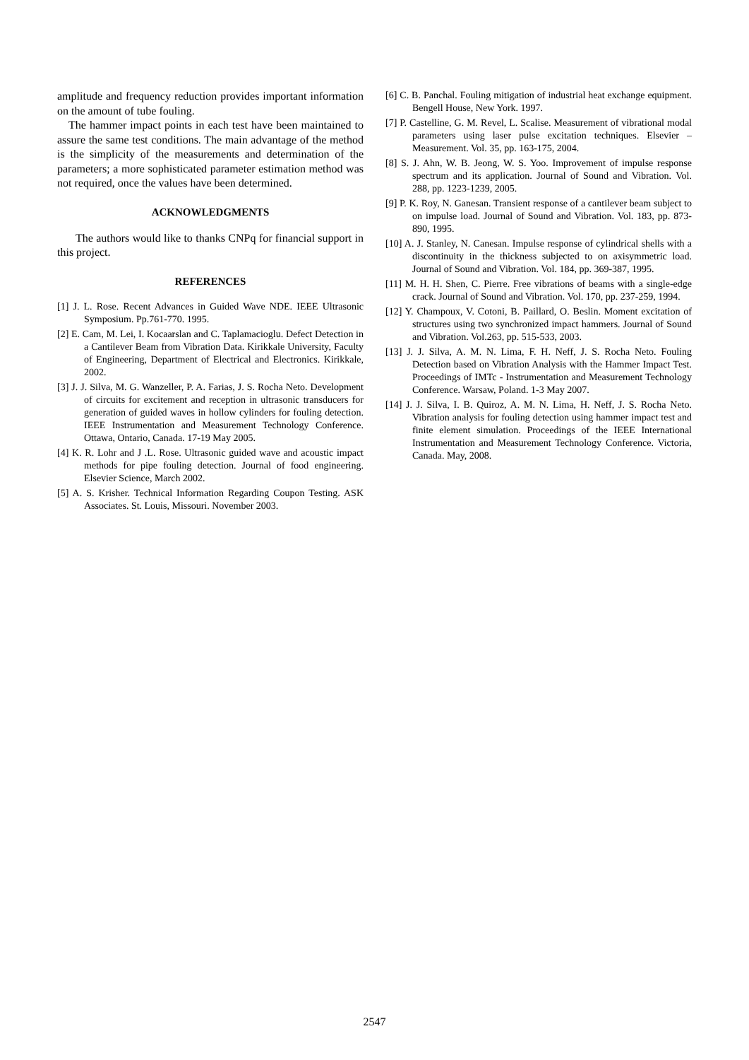amplitude and frequency reduction provides important information on the amount of tube fouling.
The hammer impact points in each test have been maintained to assure the same test conditions. The main advantage of the method is the simplicity of the measurements and determination of the parameters; a more sophisticated parameter estimation method was not required, once the values have been determined.
ACKNOWLEDGMENTS
The authors would like to thanks CNPq for financial support in this project.
REFERENCES
[1] J. L. Rose. Recent Advances in Guided Wave NDE. IEEE Ultrasonic Symposium. Pp.761-770. 1995.
[2] E. Cam, M. Lei, I. Kocaarslan and C. Taplamacioglu. Defect Detection in a Cantilever Beam from Vibration Data. Kirikkale University, Faculty of Engineering, Department of Electrical and Electronics. Kirikkale, 2002.
[3] J. J. Silva, M. G. Wanzeller, P. A. Farias, J. S. Rocha Neto. Development of circuits for excitement and reception in ultrasonic transducers for generation of guided waves in hollow cylinders for fouling detection. IEEE Instrumentation and Measurement Technology Conference. Ottawa, Ontario, Canada. 17-19 May 2005.
[4] K. R. Lohr and J .L. Rose. Ultrasonic guided wave and acoustic impact methods for pipe fouling detection. Journal of food engineering. Elsevier Science, March 2002.
[5] A. S. Krisher. Technical Information Regarding Coupon Testing. ASK Associates. St. Louis, Missouri. November 2003.
[6] C. B. Panchal. Fouling mitigation of industrial heat exchange equipment. Bengell House, New York. 1997.
[7] P. Castelline, G. M. Revel, L. Scalise. Measurement of vibrational modal parameters using laser pulse excitation techniques. Elsevier – Measurement. Vol. 35, pp. 163-175, 2004.
[8] S. J. Ahn, W. B. Jeong, W. S. Yoo. Improvement of impulse response spectrum and its application. Journal of Sound and Vibration. Vol. 288, pp. 1223-1239, 2005.
[9] P. K. Roy, N. Ganesan. Transient response of a cantilever beam subject to on impulse load. Journal of Sound and Vibration. Vol. 183, pp. 873-890, 1995.
[10] A. J. Stanley, N. Canesan. Impulse response of cylindrical shells with a discontinuity in the thickness subjected to on axisymmetric load. Journal of Sound and Vibration. Vol. 184, pp. 369-387, 1995.
[11] M. H. H. Shen, C. Pierre. Free vibrations of beams with a single-edge crack. Journal of Sound and Vibration. Vol. 170, pp. 237-259, 1994.
[12] Y. Champoux, V. Cotoni, B. Paillard, O. Beslin. Moment excitation of structures using two synchronized impact hammers. Journal of Sound and Vibration. Vol.263, pp. 515-533, 2003.
[13] J. J. Silva, A. M. N. Lima, F. H. Neff, J. S. Rocha Neto. Fouling Detection based on Vibration Analysis with the Hammer Impact Test. Proceedings of IMTc - Instrumentation and Measurement Technology Conference. Warsaw, Poland. 1-3 May 2007.
[14] J. J. Silva, I. B. Quiroz, A. M. N. Lima, H. Neff, J. S. Rocha Neto. Vibration analysis for fouling detection using hammer impact test and finite element simulation. Proceedings of the IEEE International Instrumentation and Measurement Technology Conference. Victoria, Canada. May, 2008.
2547